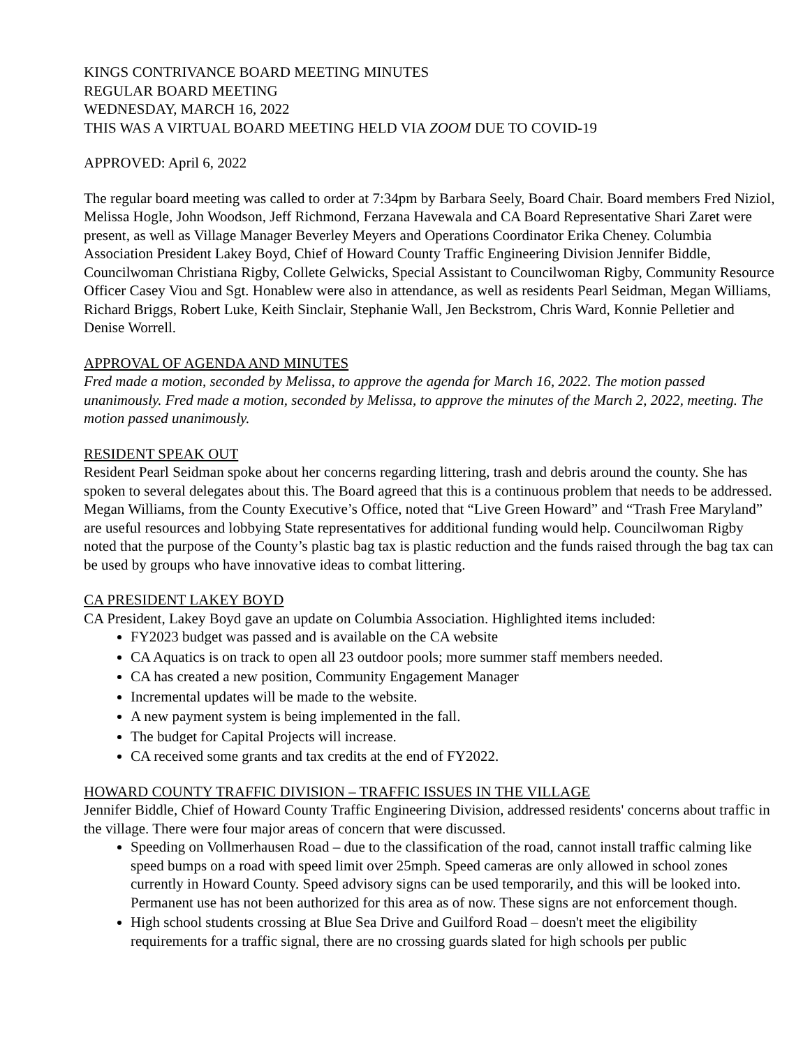KINGS CONTRIVANCE BOARD MEETING MINUTES
REGULAR BOARD MEETING
WEDNESDAY, MARCH 16, 2022
THIS WAS A VIRTUAL BOARD MEETING HELD VIA ZOOM DUE TO COVID-19
APPROVED: April 6, 2022
The regular board meeting was called to order at 7:34pm by Barbara Seely, Board Chair. Board members Fred Niziol, Melissa Hogle, John Woodson, Jeff Richmond, Ferzana Havewala and CA Board Representative Shari Zaret were present, as well as Village Manager Beverley Meyers and Operations Coordinator Erika Cheney. Columbia Association President Lakey Boyd, Chief of Howard County Traffic Engineering Division Jennifer Biddle, Councilwoman Christiana Rigby, Collete Gelwicks, Special Assistant to Councilwoman Rigby, Community Resource Officer Casey Viou and Sgt. Honablew were also in attendance, as well as residents Pearl Seidman, Megan Williams, Richard Briggs, Robert Luke, Keith Sinclair, Stephanie Wall, Jen Beckstrom, Chris Ward, Konnie Pelletier and Denise Worrell.
APPROVAL OF AGENDA AND MINUTES
Fred made a motion, seconded by Melissa, to approve the agenda for March 16, 2022. The motion passed unanimously. Fred made a motion, seconded by Melissa, to approve the minutes of the March 2, 2022, meeting. The motion passed unanimously.
RESIDENT SPEAK OUT
Resident Pearl Seidman spoke about her concerns regarding littering, trash and debris around the county. She has spoken to several delegates about this. The Board agreed that this is a continuous problem that needs to be addressed. Megan Williams, from the County Executive’s Office, noted that “Live Green Howard” and “Trash Free Maryland” are useful resources and lobbying State representatives for additional funding would help. Councilwoman Rigby noted that the purpose of the County’s plastic bag tax is plastic reduction and the funds raised through the bag tax can be used by groups who have innovative ideas to combat littering.
CA PRESIDENT LAKEY BOYD
CA President, Lakey Boyd gave an update on Columbia Association. Highlighted items included:
FY2023 budget was passed and is available on the CA website
CA Aquatics is on track to open all 23 outdoor pools; more summer staff members needed.
CA has created a new position, Community Engagement Manager
Incremental updates will be made to the website.
A new payment system is being implemented in the fall.
The budget for Capital Projects will increase.
CA received some grants and tax credits at the end of FY2022.
HOWARD COUNTY TRAFFIC DIVISION – TRAFFIC ISSUES IN THE VILLAGE
Jennifer Biddle, Chief of Howard County Traffic Engineering Division, addressed residents' concerns about traffic in the village. There were four major areas of concern that were discussed.
Speeding on Vollmerhausen Road – due to the classification of the road, cannot install traffic calming like speed bumps on a road with speed limit over 25mph. Speed cameras are only allowed in school zones currently in Howard County. Speed advisory signs can be used temporarily, and this will be looked into. Permanent use has not been authorized for this area as of now. These signs are not enforcement though.
High school students crossing at Blue Sea Drive and Guilford Road – doesn't meet the eligibility requirements for a traffic signal, there are no crossing guards slated for high schools per public